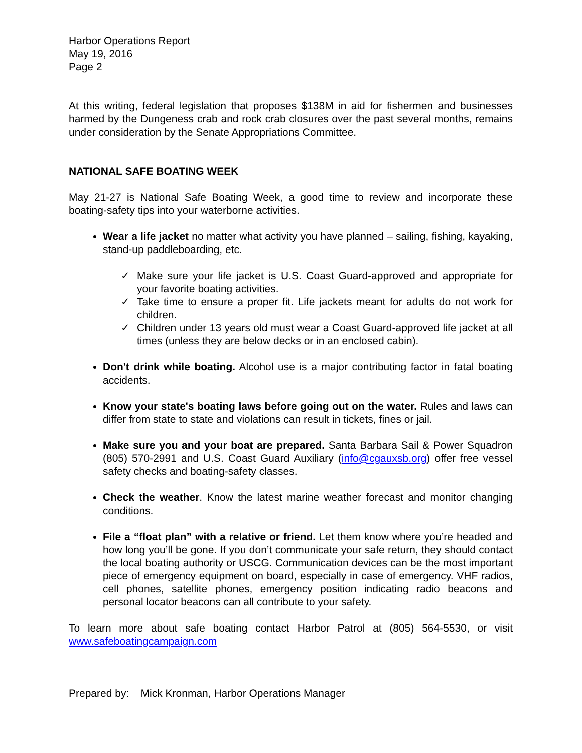Harbor Operations Report
May 19, 2016
Page 2
At this writing, federal legislation that proposes $138M in aid for fishermen and businesses harmed by the Dungeness crab and rock crab closures over the past several months, remains under consideration by the Senate Appropriations Committee.
NATIONAL SAFE BOATING WEEK
May 21-27 is National Safe Boating Week, a good time to review and incorporate these boating-safety tips into your waterborne activities.
Wear a life jacket no matter what activity you have planned – sailing, fishing, kayaking, stand-up paddleboarding, etc.
✓ Make sure your life jacket is U.S. Coast Guard-approved and appropriate for your favorite boating activities.
✓ Take time to ensure a proper fit. Life jackets meant for adults do not work for children.
✓ Children under 13 years old must wear a Coast Guard-approved life jacket at all times (unless they are below decks or in an enclosed cabin).
Don't drink while boating. Alcohol use is a major contributing factor in fatal boating accidents.
Know your state's boating laws before going out on the water. Rules and laws can differ from state to state and violations can result in tickets, fines or jail.
Make sure you and your boat are prepared. Santa Barbara Sail & Power Squadron (805) 570-2991 and U.S. Coast Guard Auxiliary (info@cgauxsb.org) offer free vessel safety checks and boating-safety classes.
Check the weather. Know the latest marine weather forecast and monitor changing conditions.
File a “float plan” with a relative or friend. Let them know where you’re headed and how long you’ll be gone. If you don’t communicate your safe return, they should contact the local boating authority or USCG. Communication devices can be the most important piece of emergency equipment on board, especially in case of emergency. VHF radios, cell phones, satellite phones, emergency position indicating radio beacons and personal locator beacons can all contribute to your safety.
To learn more about safe boating contact Harbor Patrol at (805) 564-5530, or visit www.safeboatingcampaign.com
Prepared by: Mick Kronman, Harbor Operations Manager